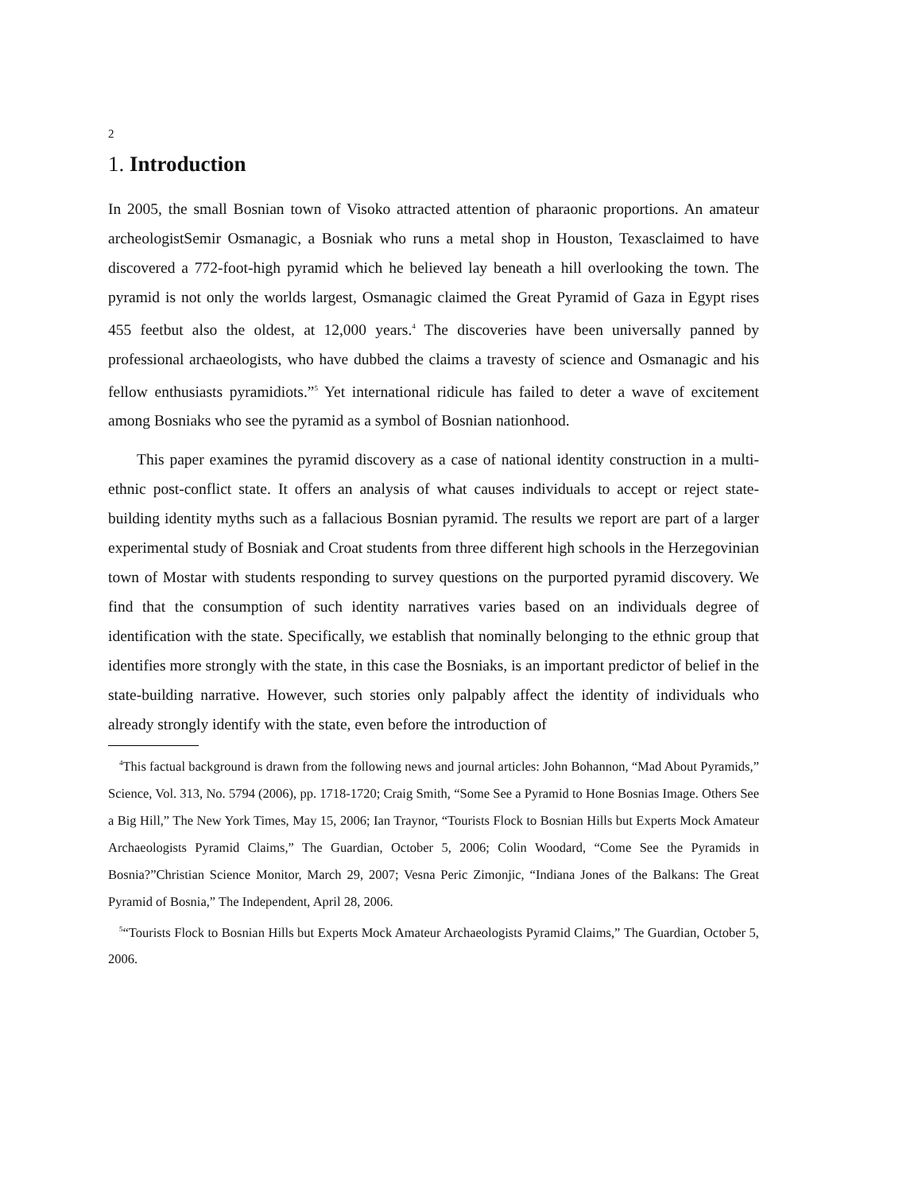2
1. Introduction
In 2005, the small Bosnian town of Visoko attracted attention of pharaonic proportions. An amateur archeologistSemir Osmanagic, a Bosniak who runs a metal shop in Houston, Texasclaimed to have discovered a 772-foot-high pyramid which he believed lay beneath a hill overlooking the town. The pyramid is not only the worlds largest, Osmanagic claimed the Great Pyramid of Gaza in Egypt rises 455 feetbut also the oldest, at 12,000 years.<sup>4</sup> The discoveries have been universally panned by professional archaeologists, who have dubbed the claims a travesty of science and Osmanagic and his fellow enthusiasts pyramidiots.”<sup>5</sup> Yet international ridicule has failed to deter a wave of excitement among Bosniaks who see the pyramid as a symbol of Bosnian nationhood.
This paper examines the pyramid discovery as a case of national identity construction in a multi-ethnic post-conflict state. It offers an analysis of what causes individuals to accept or reject state-building identity myths such as a fallacious Bosnian pyramid. The results we report are part of a larger experimental study of Bosniak and Croat students from three different high schools in the Herzegovinian town of Mostar with students responding to survey questions on the purported pyramid discovery. We find that the consumption of such identity narratives varies based on an individuals degree of identification with the state. Specifically, we establish that nominally belonging to the ethnic group that identifies more strongly with the state, in this case the Bosniaks, is an important predictor of belief in the state-building narrative. However, such stories only palpably affect the identity of individuals who already strongly identify with the state, even before the introduction of
<sup>4</sup> This factual background is drawn from the following news and journal articles: John Bohannon, “Mad About Pyramids,” Science, Vol. 313, No. 5794 (2006), pp. 1718-1720; Craig Smith, “Some See a Pyramid to Hone Bosnias Image. Others See a Big Hill,” The New York Times, May 15, 2006; Ian Traynor, “Tourists Flock to Bosnian Hills but Experts Mock Amateur Archaeologists Pyramid Claims,” The Guardian, October 5, 2006; Colin Woodard, “Come See the Pyramids in Bosnia?”Christian Science Monitor, March 29, 2007; Vesna Peric Zimonjic, “Indiana Jones of the Balkans: The Great Pyramid of Bosnia,” The Independent, April 28, 2006.
<sup>5</sup> “Tourists Flock to Bosnian Hills but Experts Mock Amateur Archaeologists Pyramid Claims,” The Guardian, October 5, 2006.